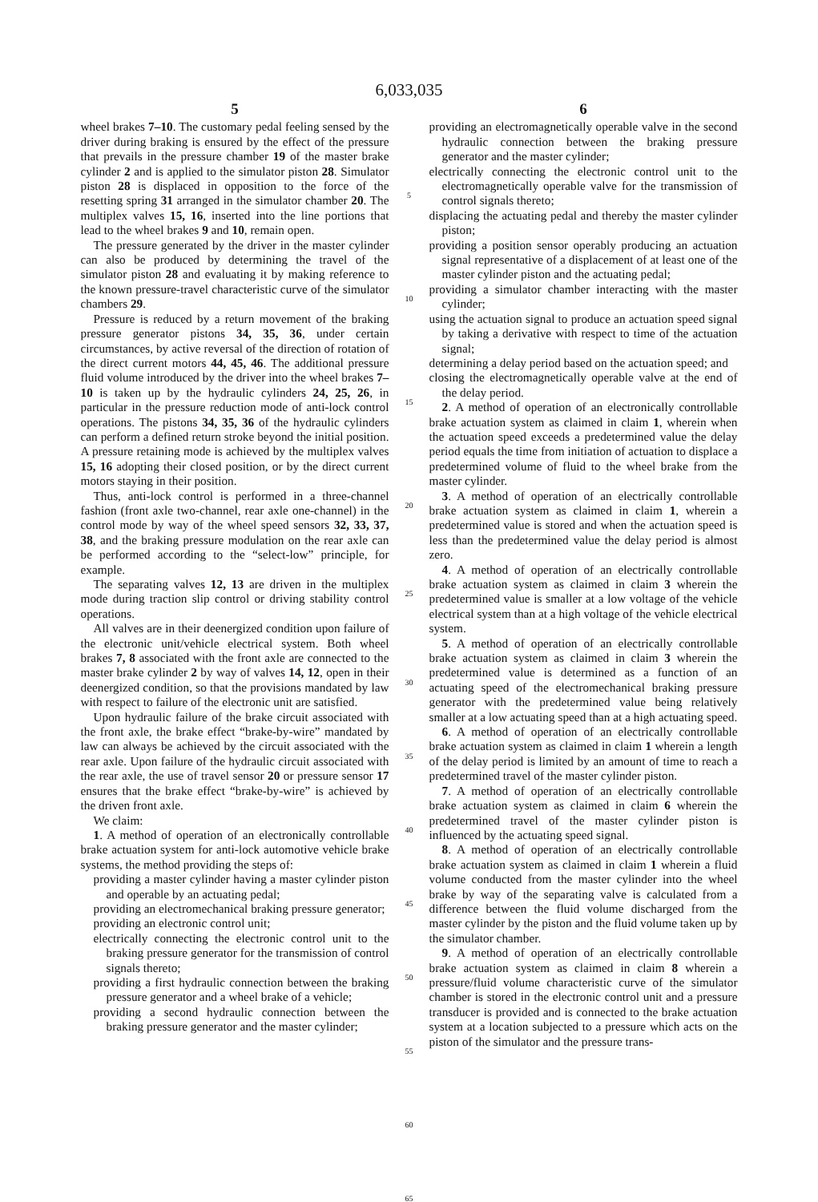6,033,035
5
wheel brakes 7–10. The customary pedal feeling sensed by the driver during braking is ensured by the effect of the pressure that prevails in the pressure chamber 19 of the master brake cylinder 2 and is applied to the simulator piston 28. Simulator piston 28 is displaced in opposition to the force of the resetting spring 31 arranged in the simulator chamber 20. The multiplex valves 15, 16, inserted into the line portions that lead to the wheel brakes 9 and 10, remain open.
The pressure generated by the driver in the master cylinder can also be produced by determining the travel of the simulator piston 28 and evaluating it by making reference to the known pressure-travel characteristic curve of the simulator chambers 29.
Pressure is reduced by a return movement of the braking pressure generator pistons 34, 35, 36, under certain circumstances, by active reversal of the direction of rotation of the direct current motors 44, 45, 46. The additional pressure fluid volume introduced by the driver into the wheel brakes 7–10 is taken up by the hydraulic cylinders 24, 25, 26, in particular in the pressure reduction mode of anti-lock control operations. The pistons 34, 35, 36 of the hydraulic cylinders can perform a defined return stroke beyond the initial position. A pressure retaining mode is achieved by the multiplex valves 15, 16 adopting their closed position, or by the direct current motors staying in their position.
Thus, anti-lock control is performed in a three-channel fashion (front axle two-channel, rear axle one-channel) in the control mode by way of the wheel speed sensors 32, 33, 37, 38, and the braking pressure modulation on the rear axle can be performed according to the “select-low” principle, for example.
The separating valves 12, 13 are driven in the multiplex mode during traction slip control or driving stability control operations.
All valves are in their deenergized condition upon failure of the electronic unit/vehicle electrical system. Both wheel brakes 7, 8 associated with the front axle are connected to the master brake cylinder 2 by way of valves 14, 12, open in their deenergized condition, so that the provisions mandated by law with respect to failure of the electronic unit are satisfied.
Upon hydraulic failure of the brake circuit associated with the front axle, the brake effect “brake-by-wire” mandated by law can always be achieved by the circuit associated with the rear axle. Upon failure of the hydraulic circuit associated with the rear axle, the use of travel sensor 20 or pressure sensor 17 ensures that the brake effect “brake-by-wire” is achieved by the driven front axle.
We claim:
1. A method of operation of an electronically controllable brake actuation system for anti-lock automotive vehicle brake systems, the method providing the steps of:
providing a master cylinder having a master cylinder piston and operable by an actuating pedal;
providing an electromechanical braking pressure generator;
providing an electronic control unit;
electrically connecting the electronic control unit to the braking pressure generator for the transmission of control signals thereto;
providing a first hydraulic connection between the braking pressure generator and a wheel brake of a vehicle;
providing a second hydraulic connection between the braking pressure generator and the master cylinder;
5
10
15
20
25
30
35
40
45
50
55
60
65
6
providing an electromagnetically operable valve in the second hydraulic connection between the braking pressure generator and the master cylinder;
electrically connecting the electronic control unit to the electromagnetically operable valve for the transmission of control signals thereto;
displacing the actuating pedal and thereby the master cylinder piston;
providing a position sensor operably producing an actuation signal representative of a displacement of at least one of the master cylinder piston and the actuating pedal;
providing a simulator chamber interacting with the master cylinder;
using the actuation signal to produce an actuation speed signal by taking a derivative with respect to time of the actuation signal;
determining a delay period based on the actuation speed; and
closing the electromagnetically operable valve at the end of the delay period.
2. A method of operation of an electronically controllable brake actuation system as claimed in claim 1, wherein when the actuation speed exceeds a predetermined value the delay period equals the time from initiation of actuation to displace a predetermined volume of fluid to the wheel brake from the master cylinder.
3. A method of operation of an electrically controllable brake actuation system as claimed in claim 1, wherein a predetermined value is stored and when the actuation speed is less than the predetermined value the delay period is almost zero.
4. A method of operation of an electrically controllable brake actuation system as claimed in claim 3 wherein the predetermined value is smaller at a low voltage of the vehicle electrical system than at a high voltage of the vehicle electrical system.
5. A method of operation of an electrically controllable brake actuation system as claimed in claim 3 wherein the predetermined value is determined as a function of an actuating speed of the electromechanical braking pressure generator with the predetermined value being relatively smaller at a low actuating speed than at a high actuating speed.
6. A method of operation of an electrically controllable brake actuation system as claimed in claim 1 wherein a length of the delay period is limited by an amount of time to reach a predetermined travel of the master cylinder piston.
7. A method of operation of an electrically controllable brake actuation system as claimed in claim 6 wherein the predetermined travel of the master cylinder piston is influenced by the actuating speed signal.
8. A method of operation of an electrically controllable brake actuation system as claimed in claim 1 wherein a fluid volume conducted from the master cylinder into the wheel brake by way of the separating valve is calculated from a difference between the fluid volume discharged from the master cylinder by the piston and the fluid volume taken up by the simulator chamber.
9. A method of operation of an electrically controllable brake actuation system as claimed in claim 8 wherein a pressure/fluid volume characteristic curve of the simulator chamber is stored in the electronic control unit and a pressure transducer is provided and is connected to the brake actuation system at a location subjected to a pressure which acts on the piston of the simulator and the pressure trans-